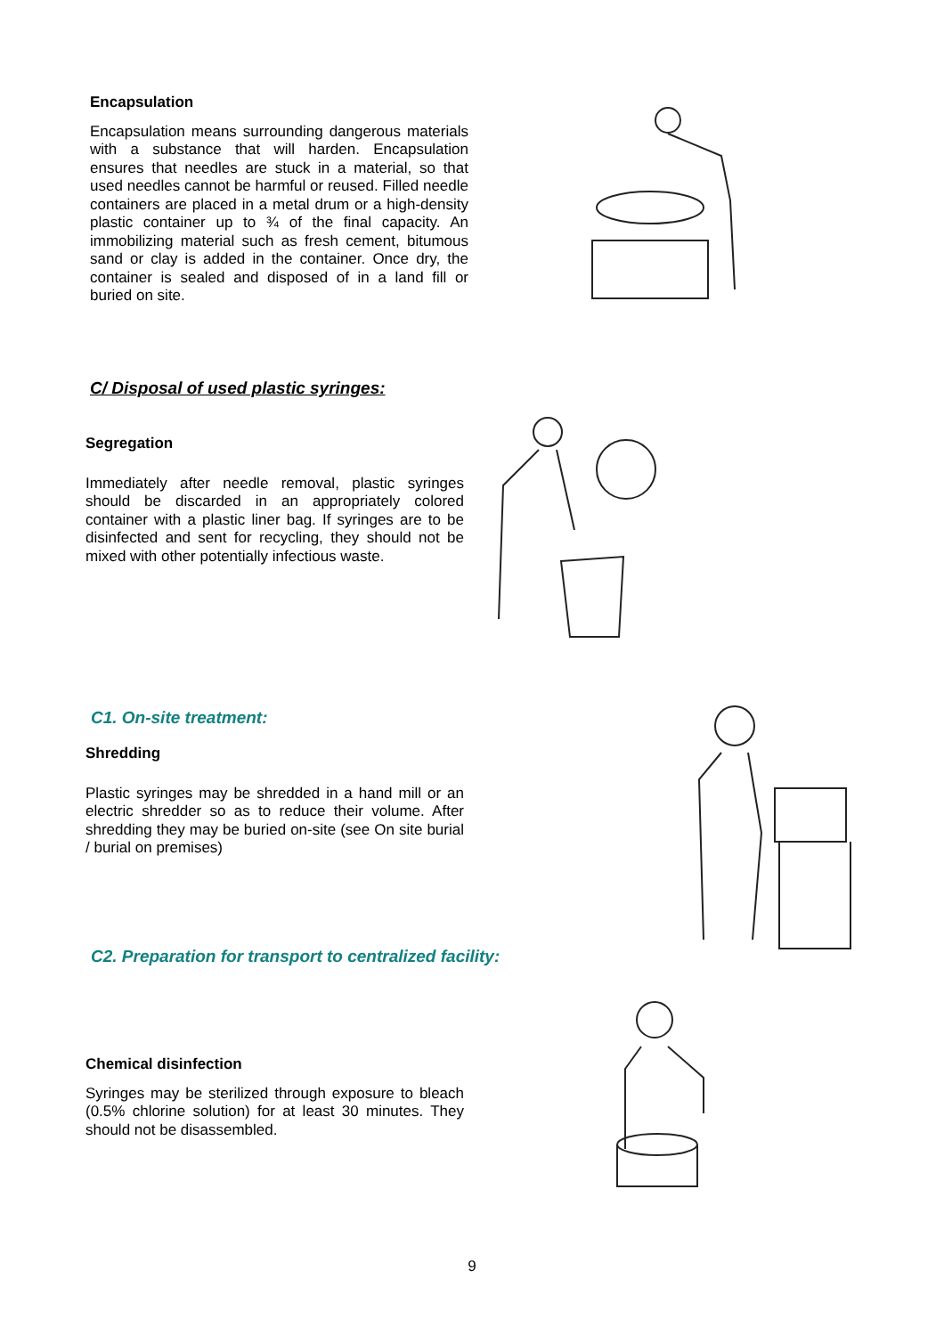Encapsulation
Encapsulation means surrounding dangerous materials with a substance that will harden. Encapsulation ensures that needles are stuck in a material, so that used needles cannot be harmful or reused. Filled needle containers are placed in a metal drum or a high-density plastic container up to ¾ of the final capacity. An immobilizing material such as fresh cement, bitumous sand or clay is added in the container. Once dry, the container is sealed and disposed of in a land fill or buried on site.
C/ Disposal of used plastic syringes:
Segregation
Immediately after needle removal, plastic syringes should be discarded in an appropriately colored container with a plastic liner bag. If syringes are to be disinfected and sent for recycling, they should not be mixed with other potentially infectious waste.
C1. On-site treatment:
Shredding
Plastic syringes may be shredded in a hand mill or an electric shredder so as to reduce their volume. After shredding they may be buried on-site (see On site burial / burial on premises)
C2. Preparation for transport to centralized facility:
Chemical disinfection
Syringes may be sterilized through exposure to bleach (0.5% chlorine solution) for at least 30 minutes. They should not be disassembled.
9